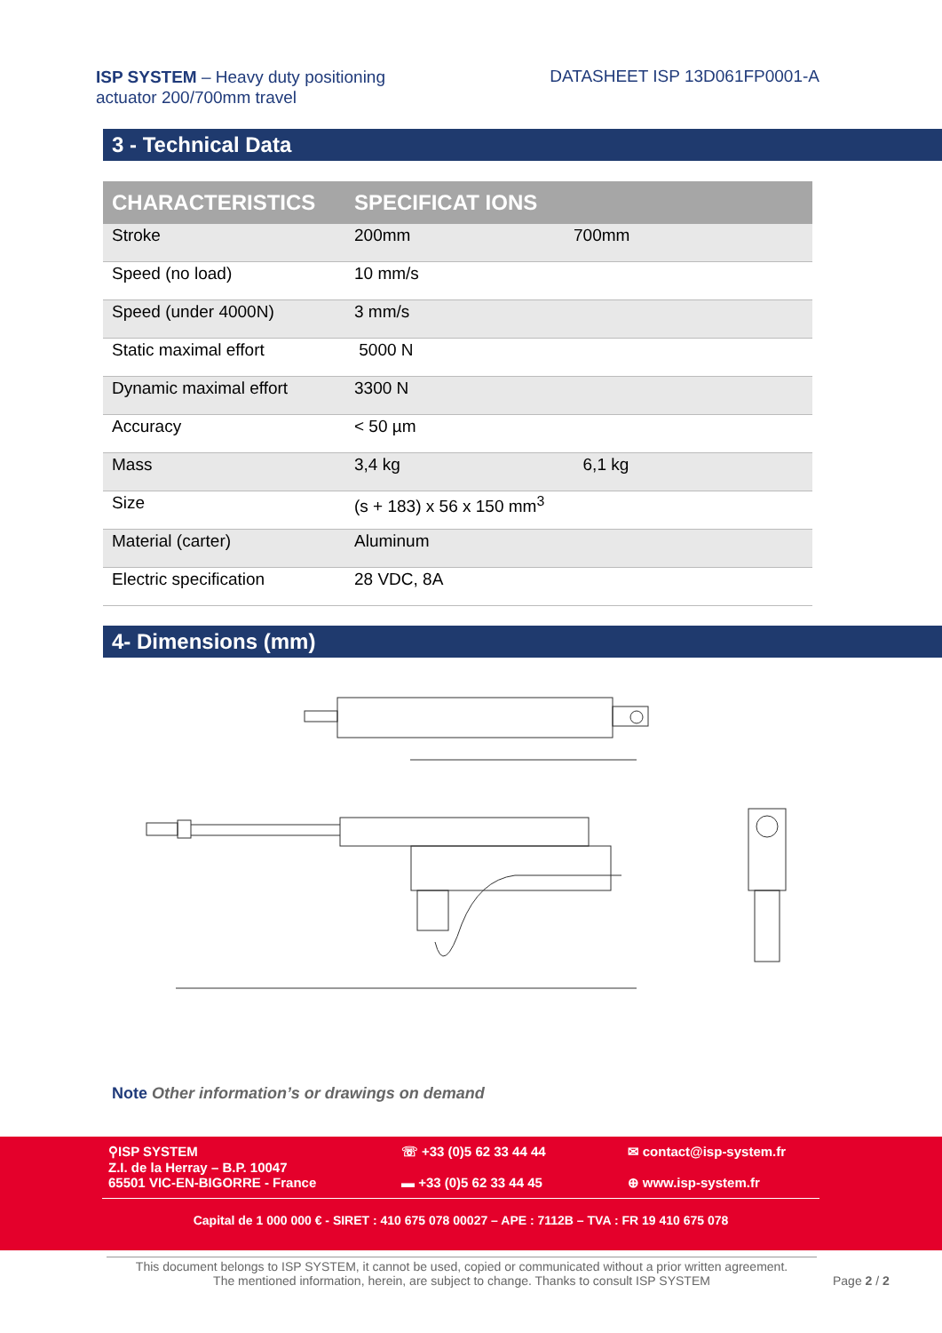ISP SYSTEM – Heavy duty positioning actuator 200/700mm travel
DATASHEET ISP 13D061FP0001-A
3 - Technical Data
| CHARACTERISTICS | SPECIFICAT IONS | |
| --- | --- | --- |
| Stroke | 200mm | 700mm |
| Speed (no load) | 10 mm/s | |
| Speed (under 4000N) | 3 mm/s | |
| Static maximal effort | 5000 N | |
| Dynamic maximal effort | 3300 N | |
| Accuracy | < 50 µm | |
| Mass | 3,4 kg | 6,1 kg |
| Size | (s + 183) x 56 x 150 mm<sup>3</sup> | |
| Material (carter) | Aluminum | |
| Electric specification | 28 VDC, 8A | |
4- Dimensions (mm)
Note Other information’s or drawings on demand
⚲ISP SYSTEM
Z.I. de la Herray – B.P. 10047
65501 VIC-EN-BIGORRE - France
☏ +33 (0)5 62 33 44 44
▬ +33 (0)5 62 33 44 45
✉ contact@isp-system.fr
⊕ www.isp-system.fr
Capital de 1 000 000 € - SIRET : 410 675 078 00027 – APE : 7112B – TVA : FR 19 410 675 078
This document belongs to ISP SYSTEM, it cannot be used, copied or communicated without a prior written agreement.
The mentioned information, herein, are subject to change. Thanks to consult ISP SYSTEM
Page 2 / 2